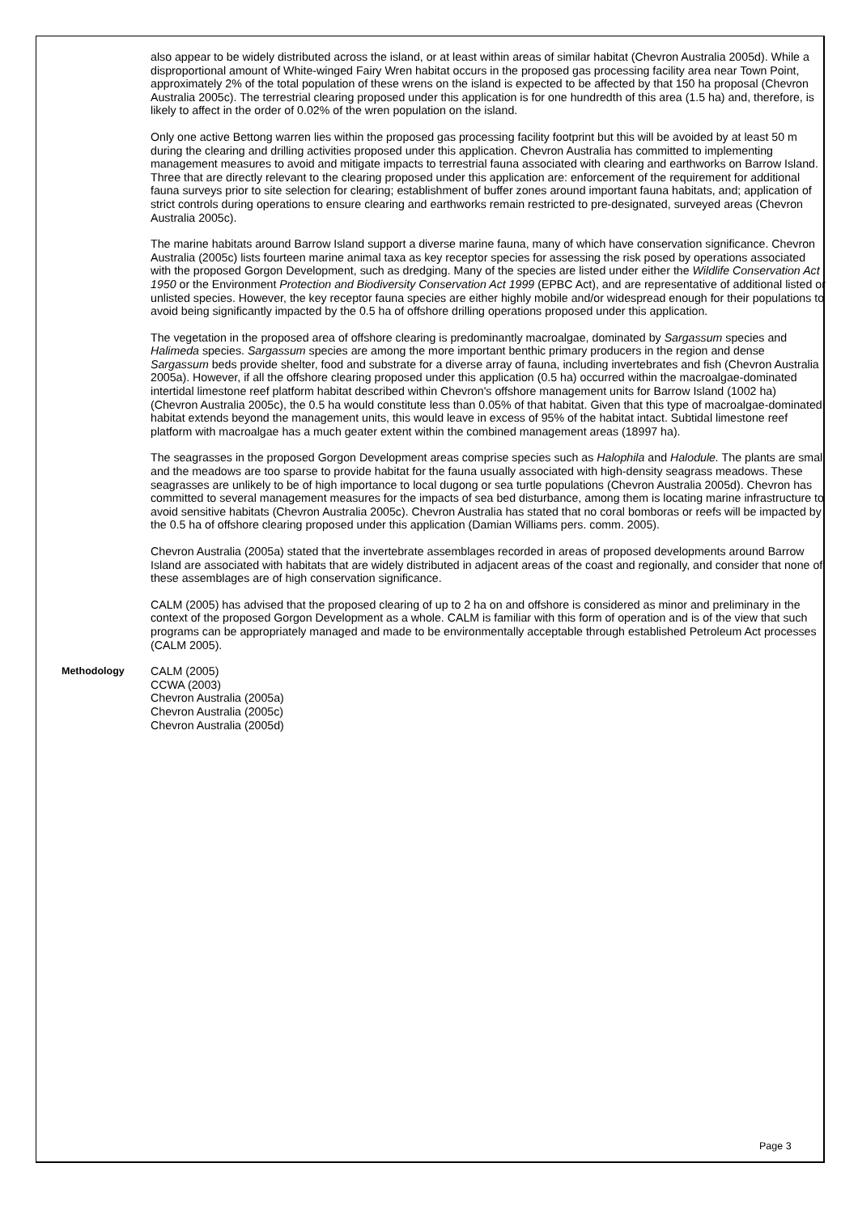also appear to be widely distributed across the island, or at least within areas of similar habitat (Chevron Australia 2005d). While a disproportional amount of White-winged Fairy Wren habitat occurs in the proposed gas processing facility area near Town Point, approximately 2% of the total population of these wrens on the island is expected to be affected by that 150 ha proposal (Chevron Australia 2005c). The terrestrial clearing proposed under this application is for one hundredth of this area (1.5 ha) and, therefore, is likely to affect in the order of 0.02% of the wren population on the island.
Only one active Bettong warren lies within the proposed gas processing facility footprint but this will be avoided by at least 50 m during the clearing and drilling activities proposed under this application. Chevron Australia has committed to implementing management measures to avoid and mitigate impacts to terrestrial fauna associated with clearing and earthworks on Barrow Island. Three that are directly relevant to the clearing proposed under this application are: enforcement of the requirement for additional fauna surveys prior to site selection for clearing; establishment of buffer zones around important fauna habitats, and; application of strict controls during operations to ensure clearing and earthworks remain restricted to pre-designated, surveyed areas (Chevron Australia 2005c).
The marine habitats around Barrow Island support a diverse marine fauna, many of which have conservation significance. Chevron Australia (2005c) lists fourteen marine animal taxa as key receptor species for assessing the risk posed by operations associated with the proposed Gorgon Development, such as dredging. Many of the species are listed under either the Wildlife Conservation Act 1950 or the Environment Protection and Biodiversity Conservation Act 1999 (EPBC Act), and are representative of additional listed or unlisted species. However, the key receptor fauna species are either highly mobile and/or widespread enough for their populations to avoid being significantly impacted by the 0.5 ha of offshore drilling operations proposed under this application.
The vegetation in the proposed area of offshore clearing is predominantly macroalgae, dominated by Sargassum species and Halimeda species. Sargassum species are among the more important benthic primary producers in the region and dense Sargassum beds provide shelter, food and substrate for a diverse array of fauna, including invertebrates and fish (Chevron Australia 2005a). However, if all the offshore clearing proposed under this application (0.5 ha) occurred within the macroalgae-dominated intertidal limestone reef platform habitat described within Chevron's offshore management units for Barrow Island (1002 ha) (Chevron Australia 2005c), the 0.5 ha would constitute less than 0.05% of that habitat. Given that this type of macroalgae-dominated habitat extends beyond the management units, this would leave in excess of 95% of the habitat intact. Subtidal limestone reef platform with macroalgae has a much geater extent within the combined management areas (18997 ha).
The seagrasses in the proposed Gorgon Development areas comprise species such as Halophila and Halodule. The plants are small and the meadows are too sparse to provide habitat for the fauna usually associated with high-density seagrass meadows. These seagrasses are unlikely to be of high importance to local dugong or sea turtle populations (Chevron Australia 2005d). Chevron has committed to several management measures for the impacts of sea bed disturbance, among them is locating marine infrastructure to avoid sensitive habitats (Chevron Australia 2005c). Chevron Australia has stated that no coral bomboras or reefs will be impacted by the 0.5 ha of offshore clearing proposed under this application (Damian Williams pers. comm. 2005).
Chevron Australia (2005a) stated that the invertebrate assemblages recorded in areas of proposed developments around Barrow Island are associated with habitats that are widely distributed in adjacent areas of the coast and regionally, and consider that none of these assemblages are of high conservation significance.
CALM (2005) has advised that the proposed clearing of up to 2 ha on and offshore is considered as minor and preliminary in the context of the proposed Gorgon Development as a whole. CALM is familiar with this form of operation and is of the view that such programs can be appropriately managed and made to be environmentally acceptable through established Petroleum Act processes (CALM 2005).
Methodology CALM (2005)
CCWA (2003)
Chevron Australia (2005a)
Chevron Australia (2005c)
Chevron Australia (2005d)
Page 3